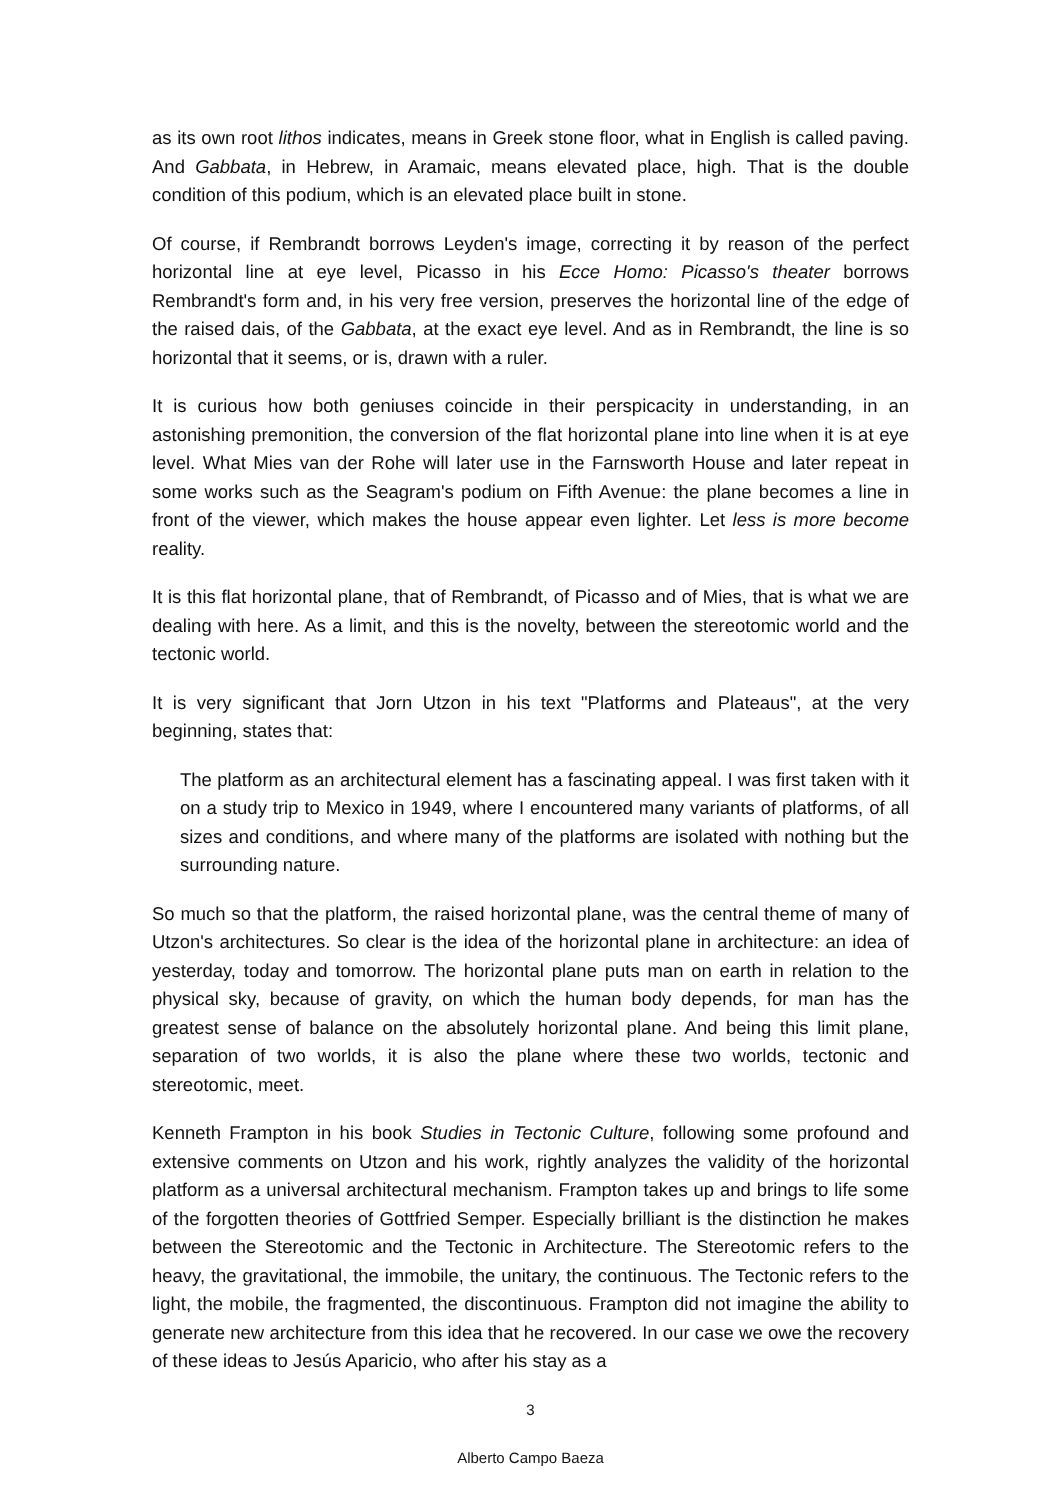as its own root lithos indicates, means in Greek stone floor, what in English is called paving. And Gabbata, in Hebrew, in Aramaic, means elevated place, high. That is the double condition of this podium, which is an elevated place built in stone.
Of course, if Rembrandt borrows Leyden's image, correcting it by reason of the perfect horizontal line at eye level, Picasso in his Ecce Homo: Picasso's theater borrows Rembrandt's form and, in his very free version, preserves the horizontal line of the edge of the raised dais, of the Gabbata, at the exact eye level. And as in Rembrandt, the line is so horizontal that it seems, or is, drawn with a ruler.
It is curious how both geniuses coincide in their perspicacity in understanding, in an astonishing premonition, the conversion of the flat horizontal plane into line when it is at eye level. What Mies van der Rohe will later use in the Farnsworth House and later repeat in some works such as the Seagram's podium on Fifth Avenue: the plane becomes a line in front of the viewer, which makes the house appear even lighter. Let less is more become reality.
It is this flat horizontal plane, that of Rembrandt, of Picasso and of Mies, that is what we are dealing with here. As a limit, and this is the novelty, between the stereotomic world and the tectonic world.
It is very significant that Jorn Utzon in his text "Platforms and Plateaus", at the very beginning, states that:
The platform as an architectural element has a fascinating appeal. I was first taken with it on a study trip to Mexico in 1949, where I encountered many variants of platforms, of all sizes and conditions, and where many of the platforms are isolated with nothing but the surrounding nature.
So much so that the platform, the raised horizontal plane, was the central theme of many of Utzon's architectures. So clear is the idea of the horizontal plane in architecture: an idea of yesterday, today and tomorrow. The horizontal plane puts man on earth in relation to the physical sky, because of gravity, on which the human body depends, for man has the greatest sense of balance on the absolutely horizontal plane. And being this limit plane, separation of two worlds, it is also the plane where these two worlds, tectonic and stereotomic, meet.
Kenneth Frampton in his book Studies in Tectonic Culture, following some profound and extensive comments on Utzon and his work, rightly analyzes the validity of the horizontal platform as a universal architectural mechanism. Frampton takes up and brings to life some of the forgotten theories of Gottfried Semper. Especially brilliant is the distinction he makes between the Stereotomic and the Tectonic in Architecture. The Stereotomic refers to the heavy, the gravitational, the immobile, the unitary, the continuous. The Tectonic refers to the light, the mobile, the fragmented, the discontinuous. Frampton did not imagine the ability to generate new architecture from this idea that he recovered. In our case we owe the recovery of these ideas to Jesús Aparicio, who after his stay as a
3
Alberto Campo Baeza